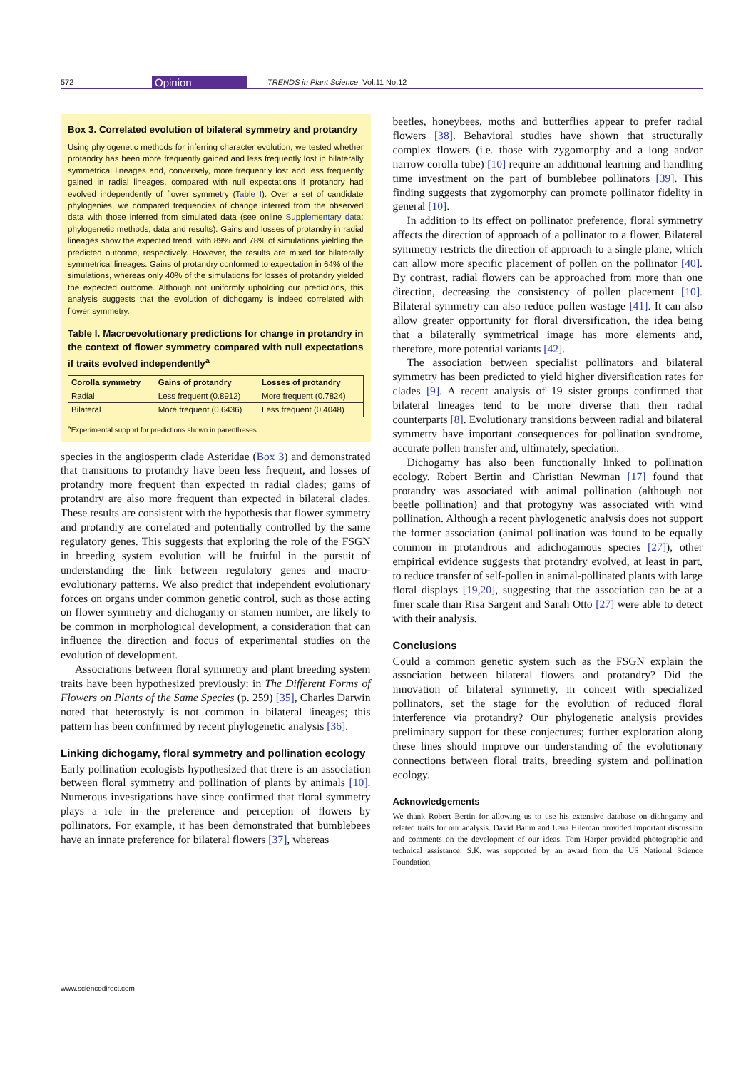572 Opinion TRENDS in Plant Science Vol.11 No.12
Box 3. Correlated evolution of bilateral symmetry and protandry
Using phylogenetic methods for inferring character evolution, we tested whether protandry has been more frequently gained and less frequently lost in bilaterally symmetrical lineages and, conversely, more frequently lost and less frequently gained in radial lineages, compared with null expectations if protandry had evolved independently of flower symmetry (Table I). Over a set of candidate phylogenies, we compared frequencies of change inferred from the observed data with those inferred from simulated data (see online Supplementary data: phylogenetic methods, data and results). Gains and losses of protandry in radial lineages show the expected trend, with 89% and 78% of simulations yielding the predicted outcome, respectively. However, the results are mixed for bilaterally symmetrical lineages. Gains of protandry conformed to expectation in 64% of the simulations, whereas only 40% of the simulations for losses of protandry yielded the expected outcome. Although not uniformly upholding our predictions, this analysis suggests that the evolution of dichogamy is indeed correlated with flower symmetry.
Table I. Macroevolutionary predictions for change in protandry in the context of flower symmetry compared with null expectations if traits evolved independently<sup>a</sup>
| Corolla symmetry | Gains of protandry | Losses of protandry |
| --- | --- | --- |
| Radial | Less frequent (0.8912) | More frequent (0.7824) |
| Bilateral | More frequent (0.6436) | Less frequent (0.4048) |
<sup>a</sup> Experimental support for predictions shown in parentheses.
species in the angiosperm clade Asteridae (Box 3) and demonstrated that transitions to protandry have been less frequent, and losses of protandry more frequent than expected in radial clades; gains of protandry are also more frequent than expected in bilateral clades. These results are consistent with the hypothesis that flower symmetry and protandry are correlated and potentially controlled by the same regulatory genes. This suggests that exploring the role of the FSGN in breeding system evolution will be fruitful in the pursuit of understanding the link between regulatory genes and macro-evolutionary patterns. We also predict that independent evolutionary forces on organs under common genetic control, such as those acting on flower symmetry and dichogamy or stamen number, are likely to be common in morphological development, a consideration that can influence the direction and focus of experimental studies on the evolution of development.
Associations between floral symmetry and plant breeding system traits have been hypothesized previously: in The Different Forms of Flowers on Plants of the Same Species (p. 259) [35], Charles Darwin noted that heterostyly is not common in bilateral lineages; this pattern has been confirmed by recent phylogenetic analysis [36].
Linking dichogamy, floral symmetry and pollination ecology
Early pollination ecologists hypothesized that there is an association between floral symmetry and pollination of plants by animals [10]. Numerous investigations have since confirmed that floral symmetry plays a role in the preference and perception of flowers by pollinators. For example, it has been demonstrated that bumblebees have an innate preference for bilateral flowers [37], whereas
beetles, honeybees, moths and butterflies appear to prefer radial flowers [38]. Behavioral studies have shown that structurally complex flowers (i.e. those with zygomorphy and a long and/or narrow corolla tube) [10] require an additional learning and handling time investment on the part of bumblebee pollinators [39]. This finding suggests that zygomorphy can promote pollinator fidelity in general [10].
In addition to its effect on pollinator preference, floral symmetry affects the direction of approach of a pollinator to a flower. Bilateral symmetry restricts the direction of approach to a single plane, which can allow more specific placement of pollen on the pollinator [40]. By contrast, radial flowers can be approached from more than one direction, decreasing the consistency of pollen placement [10]. Bilateral symmetry can also reduce pollen wastage [41]. It can also allow greater opportunity for floral diversification, the idea being that a bilaterally symmetrical image has more elements and, therefore, more potential variants [42].
The association between specialist pollinators and bilateral symmetry has been predicted to yield higher diversification rates for clades [9]. A recent analysis of 19 sister groups confirmed that bilateral lineages tend to be more diverse than their radial counterparts [8]. Evolutionary transitions between radial and bilateral symmetry have important consequences for pollination syndrome, accurate pollen transfer and, ultimately, speciation.
Dichogamy has also been functionally linked to pollination ecology. Robert Bertin and Christian Newman [17] found that protandry was associated with animal pollination (although not beetle pollination) and that protogyny was associated with wind pollination. Although a recent phylogenetic analysis does not support the former association (animal pollination was found to be equally common in protandrous and adichogamous species [27]), other empirical evidence suggests that protandry evolved, at least in part, to reduce transfer of self-pollen in animal-pollinated plants with large floral displays [19,20], suggesting that the association can be at a finer scale than Risa Sargent and Sarah Otto [27] were able to detect with their analysis.
Conclusions
Could a common genetic system such as the FSGN explain the association between bilateral flowers and protandry? Did the innovation of bilateral symmetry, in concert with specialized pollinators, set the stage for the evolution of reduced floral interference via protandry? Our phylogenetic analysis provides preliminary support for these conjectures; further exploration along these lines should improve our understanding of the evolutionary connections between floral traits, breeding system and pollination ecology.
Acknowledgements
We thank Robert Bertin for allowing us to use his extensive database on dichogamy and related traits for our analysis. David Baum and Lena Hileman provided important discussion and comments on the development of our ideas. Tom Harper provided photographic and technical assistance. S.K. was supported by an award from the US National Science Foundation
www.sciencedirect.com